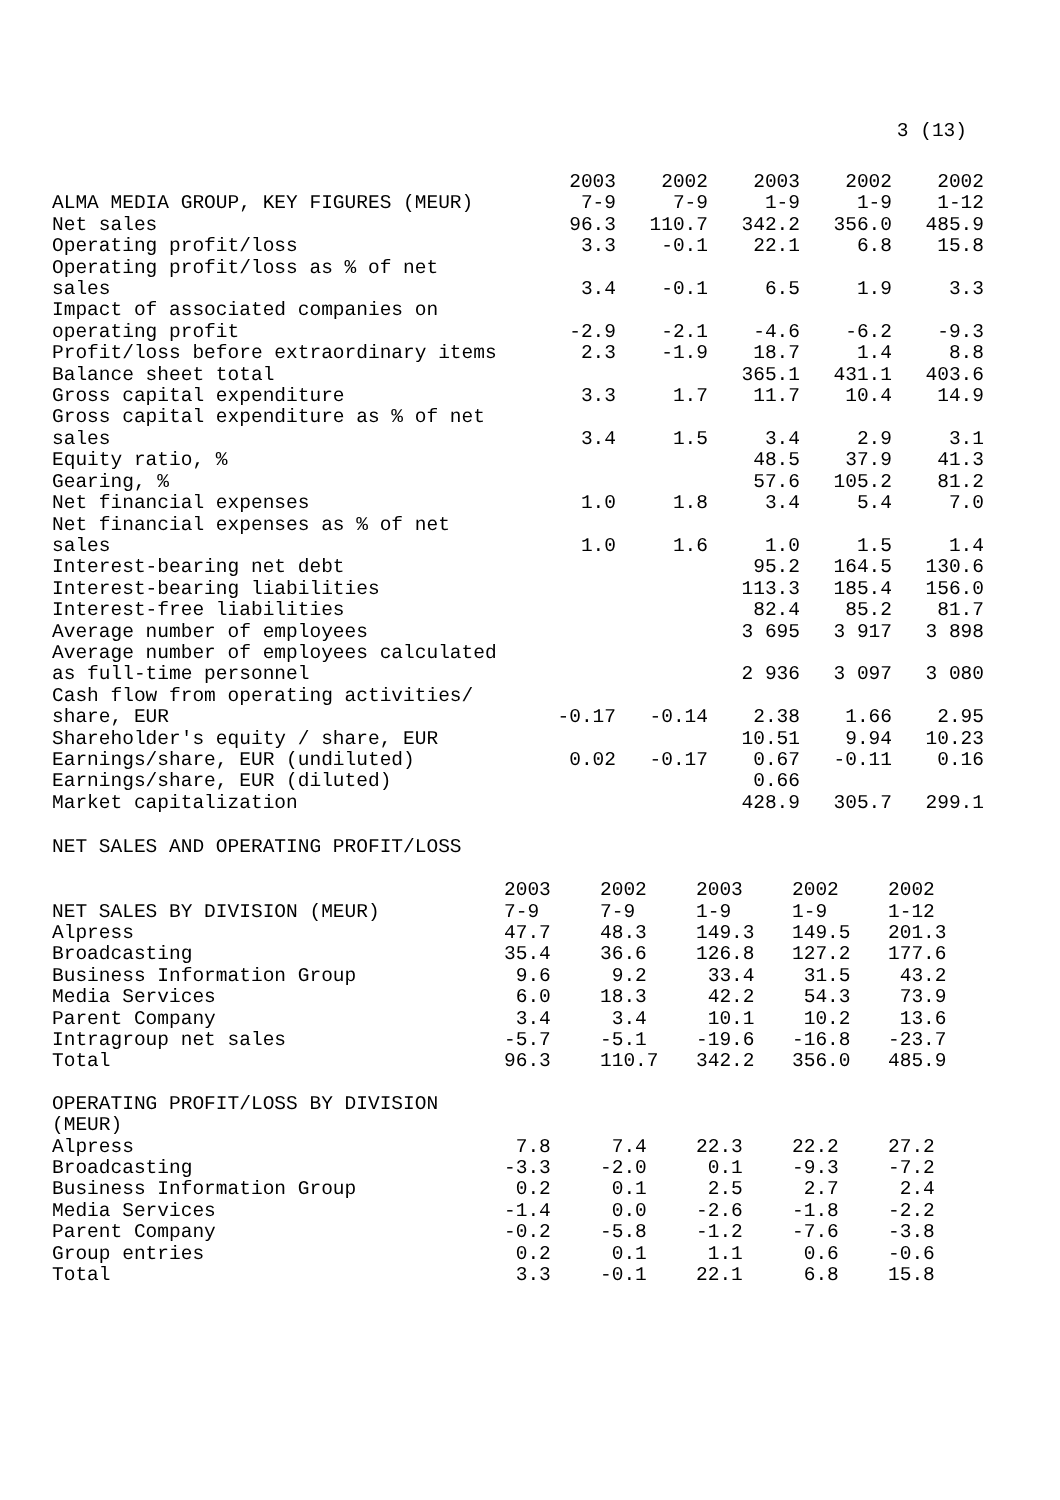3 (13)
| ALMA MEDIA GROUP, KEY FIGURES (MEUR) | 2003 7-9 | 2002 7-9 | 2003 1-9 | 2002 1-9 | 2002 1-12 |
| --- | --- | --- | --- | --- | --- |
| Net sales | 96.3 | 110.7 | 342.2 | 356.0 | 485.9 |
| Operating profit/loss | 3.3 | -0.1 | 22.1 | 6.8 | 15.8 |
| Operating profit/loss as % of net sales | 3.4 | -0.1 | 6.5 | 1.9 | 3.3 |
| Impact of associated companies on operating profit | -2.9 | -2.1 | -4.6 | -6.2 | -9.3 |
| Profit/loss before extraordinary items | 2.3 | -1.9 | 18.7 | 1.4 | 8.8 |
| Balance sheet total | | | 365.1 | 431.1 | 403.6 |
| Gross capital expenditure | 3.3 | 1.7 | 11.7 | 10.4 | 14.9 |
| Gross capital expenditure as % of net sales | 3.4 | 1.5 | 3.4 | 2.9 | 3.1 |
| Equity ratio, % | | | 48.5 | 37.9 | 41.3 |
| Gearing, % | | | 57.6 | 105.2 | 81.2 |
| Net financial expenses | 1.0 | 1.8 | 3.4 | 5.4 | 7.0 |
| Net financial expenses as % of net sales | 1.0 | 1.6 | 1.0 | 1.5 | 1.4 |
| Interest-bearing net debt | | | 95.2 | 164.5 | 130.6 |
| Interest-bearing liabilities | | | 113.3 | 185.4 | 156.0 |
| Interest-free liabilities | | | 82.4 | 85.2 | 81.7 |
| Average number of employees | | | 3 695 | 3 917 | 3 898 |
| Average number of employees calculated as full-time personnel | | | 2 936 | 3 097 | 3 080 |
| Cash flow from operating activities/ share, EUR | -0.17 | -0.14 | 2.38 | 1.66 | 2.95 |
| Shareholder's equity / share, EUR | | | 10.51 | 9.94 | 10.23 |
| Earnings/share, EUR (undiluted) | 0.02 | -0.17 | 0.67 | -0.11 | 0.16 |
| Earnings/share, EUR (diluted) | | | 0.66 | | |
| Market capitalization | | | 428.9 | 305.7 | 299.1 |
NET SALES AND OPERATING PROFIT/LOSS
| NET SALES BY DIVISION (MEUR) | 2003 7-9 | 2002 7-9 | 2003 1-9 | 2002 1-9 | 2002 1-12 |
| --- | --- | --- | --- | --- | --- |
| Alpress | 47.7 | 48.3 | 149.3 | 149.5 | 201.3 |
| Broadcasting | 35.4 | 36.6 | 126.8 | 127.2 | 177.6 |
| Business Information Group | 9.6 | 9.2 | 33.4 | 31.5 | 43.2 |
| Media Services | 6.0 | 18.3 | 42.2 | 54.3 | 73.9 |
| Parent Company | 3.4 | 3.4 | 10.1 | 10.2 | 13.6 |
| Intragroup net sales | -5.7 | -5.1 | -19.6 | -16.8 | -23.7 |
| Total | 96.3 | 110.7 | 342.2 | 356.0 | 485.9 |
| OPERATING PROFIT/LOSS BY DIVISION (MEUR) | | | | | |
| Alpress | 7.8 | 7.4 | 22.3 | 22.2 | 27.2 |
| Broadcasting | -3.3 | -2.0 | 0.1 | -9.3 | -7.2 |
| Business Information Group | 0.2 | 0.1 | 2.5 | 2.7 | 2.4 |
| Media Services | -1.4 | 0.0 | -2.6 | -1.8 | -2.2 |
| Parent Company | -0.2 | -5.8 | -1.2 | -7.6 | -3.8 |
| Group entries | 0.2 | 0.1 | 1.1 | 0.6 | -0.6 |
| Total | 3.3 | -0.1 | 22.1 | 6.8 | 15.8 |